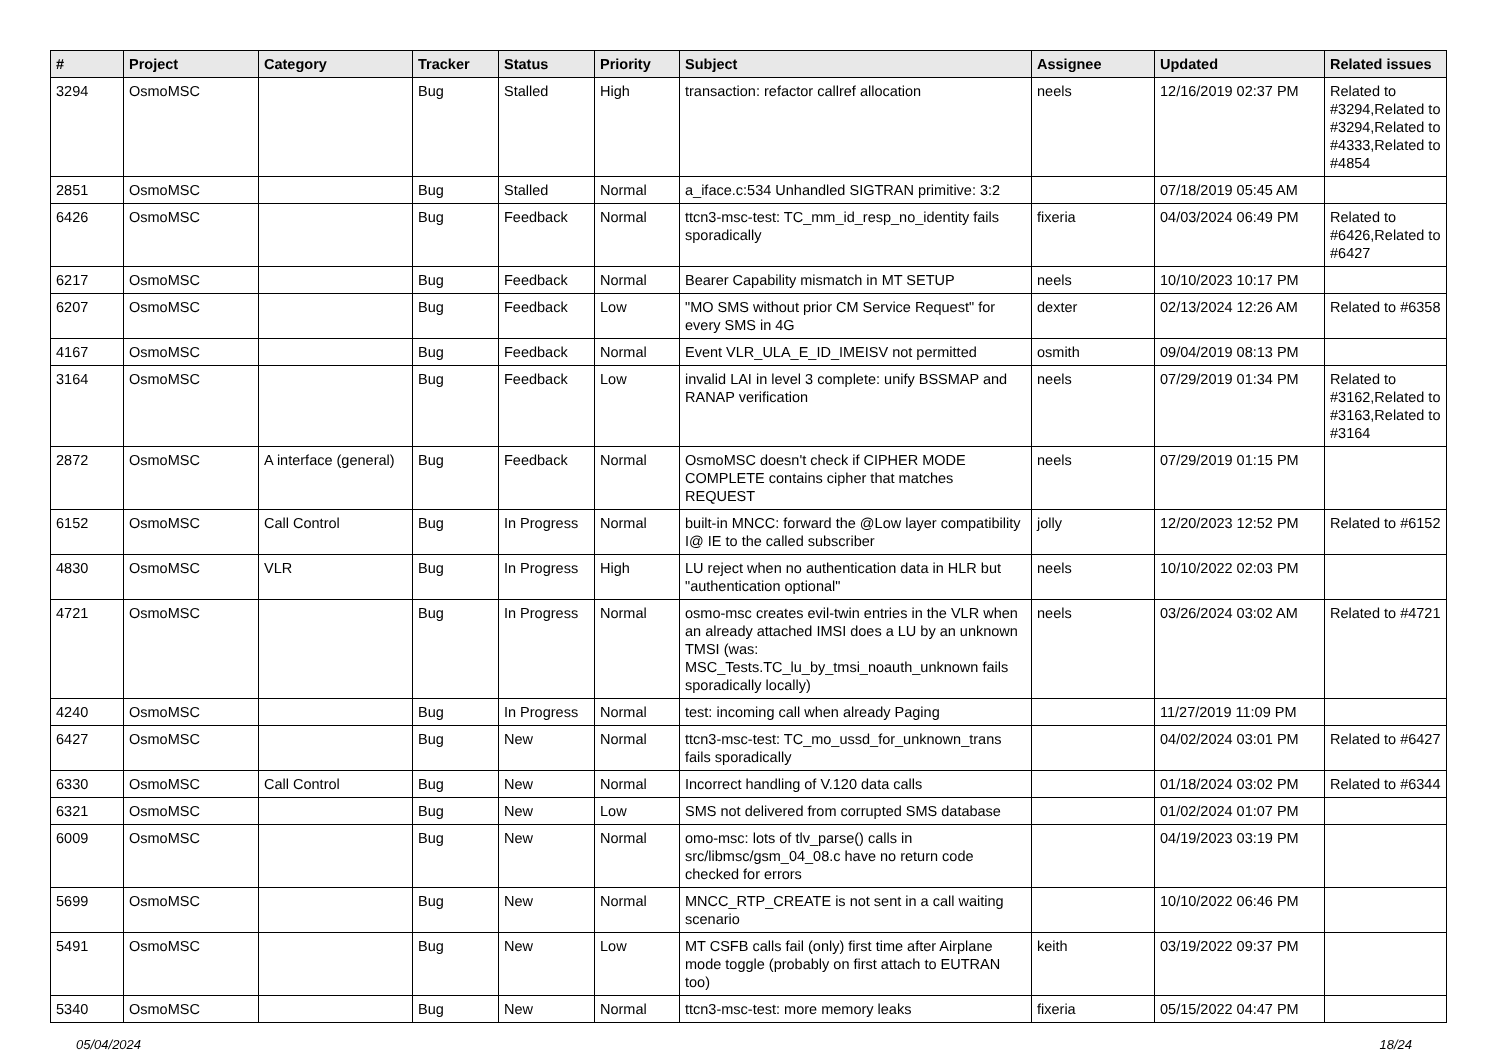| # | Project | Category | Tracker | Status | Priority | Subject | Assignee | Updated | Related issues |
| --- | --- | --- | --- | --- | --- | --- | --- | --- | --- |
| 3294 | OsmoMSC | | Bug | Stalled | High | transaction: refactor callref allocation | neels | 12/16/2019 02:37 PM | Related to #3294,Related to #3294,Related to #4333,Related to #4854 |
| 2851 | OsmoMSC | | Bug | Stalled | Normal | a_iface.c:534 Unhandled SIGTRAN primitive: 3:2 | | 07/18/2019 05:45 AM | |
| 6426 | OsmoMSC | | Bug | Feedback | Normal | ttcn3-msc-test: TC_mm_id_resp_no_identity fails sporadically | fixeria | 04/03/2024 06:49 PM | Related to #6426,Related to #6427 |
| 6217 | OsmoMSC | | Bug | Feedback | Normal | Bearer Capability mismatch in MT SETUP | neels | 10/10/2023 10:17 PM | |
| 6207 | OsmoMSC | | Bug | Feedback | Low | "MO SMS without prior CM Service Request" for every SMS in 4G | dexter | 02/13/2024 12:26 AM | Related to #6358 |
| 4167 | OsmoMSC | | Bug | Feedback | Normal | Event VLR_ULA_E_ID_IMEISV not permitted | osmith | 09/04/2019 08:13 PM | |
| 3164 | OsmoMSC | | Bug | Feedback | Low | invalid LAI in level 3 complete: unify BSSMAP and RANAP verification | neels | 07/29/2019 01:34 PM | Related to #3162,Related to #3163,Related to #3164 |
| 2872 | OsmoMSC | A interface (general) | Bug | Feedback | Normal | OsmoMSC doesn't check if CIPHER MODE COMPLETE contains cipher that matches REQUEST | neels | 07/29/2019 01:15 PM | |
| 6152 | OsmoMSC | Call Control | Bug | In Progress | Normal | built-in MNCC: forward the @Low layer compatibility I@ IE to the called subscriber | jolly | 12/20/2023 12:52 PM | Related to #6152 |
| 4830 | OsmoMSC | VLR | Bug | In Progress | High | LU reject when no authentication data in HLR but "authentication optional" | neels | 10/10/2022 02:03 PM | |
| 4721 | OsmoMSC | | Bug | In Progress | Normal | osmo-msc creates evil-twin entries in the VLR when an already attached IMSI does a LU by an unknown TMSI (was: MSC_Tests.TC_lu_by_tmsi_noauth_unknown fails sporadically locally) | neels | 03/26/2024 03:02 AM | Related to #4721 |
| 4240 | OsmoMSC | | Bug | In Progress | Normal | test: incoming call when already Paging | | 11/27/2019 11:09 PM | |
| 6427 | OsmoMSC | | Bug | New | Normal | ttcn3-msc-test: TC_mo_ussd_for_unknown_trans fails sporadically | | 04/02/2024 03:01 PM | Related to #6427 |
| 6330 | OsmoMSC | Call Control | Bug | New | Normal | Incorrect handling of V.120 data calls | | 01/18/2024 03:02 PM | Related to #6344 |
| 6321 | OsmoMSC | | Bug | New | Low | SMS not delivered from corrupted SMS database | | 01/02/2024 01:07 PM | |
| 6009 | OsmoMSC | | Bug | New | Normal | omo-msc: lots of tlv_parse() calls in src/libmsc/gsm_04_08.c have no return code checked for errors | | 04/19/2023 03:19 PM | |
| 5699 | OsmoMSC | | Bug | New | Normal | MNCC_RTP_CREATE is not sent in a call waiting scenario | | 10/10/2022 06:46 PM | |
| 5491 | OsmoMSC | | Bug | New | Low | MT CSFB calls fail (only) first time after Airplane mode toggle (probably on first attach to EUTRAN too) | keith | 03/19/2022 09:37 PM | |
| 5340 | OsmoMSC | | Bug | New | Normal | ttcn3-msc-test: more memory leaks | fixeria | 05/15/2022 04:47 PM | |
05/04/2024 18/24